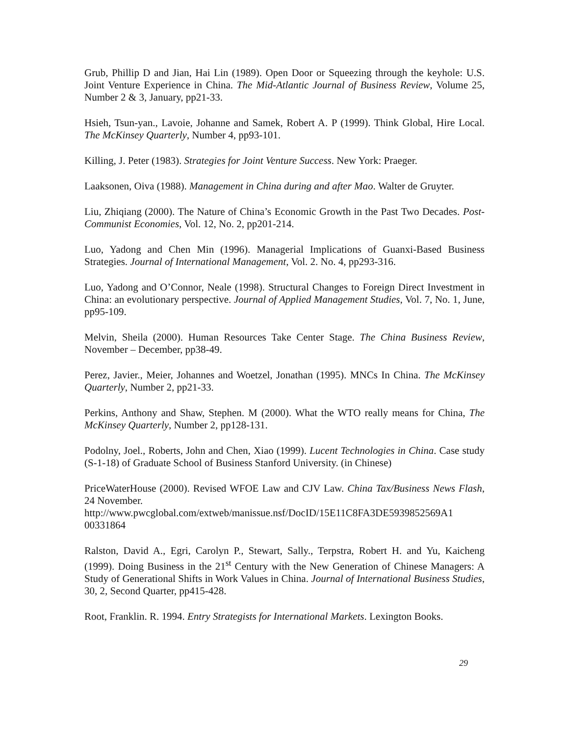Grub, Phillip D and Jian, Hai Lin (1989). Open Door or Squeezing through the keyhole: U.S. Joint Venture Experience in China. The Mid-Atlantic Journal of Business Review, Volume 25, Number 2 & 3, January, pp21-33.
Hsieh, Tsun-yan., Lavoie, Johanne and Samek, Robert A. P (1999). Think Global, Hire Local. The McKinsey Quarterly, Number 4, pp93-101.
Killing, J. Peter (1983). Strategies for Joint Venture Success. New York: Praeger.
Laaksonen, Oiva (1988). Management in China during and after Mao. Walter de Gruyter.
Liu, Zhiqiang (2000). The Nature of China’s Economic Growth in the Past Two Decades. Post-Communist Economies, Vol. 12, No. 2, pp201-214.
Luo, Yadong and Chen Min (1996). Managerial Implications of Guanxi-Based Business Strategies. Journal of International Management, Vol. 2. No. 4, pp293-316.
Luo, Yadong and O’Connor, Neale (1998). Structural Changes to Foreign Direct Investment in China: an evolutionary perspective. Journal of Applied Management Studies, Vol. 7, No. 1, June, pp95-109.
Melvin, Sheila (2000). Human Resources Take Center Stage. The China Business Review, November – December, pp38-49.
Perez, Javier., Meier, Johannes and Woetzel, Jonathan (1995). MNCs In China. The McKinsey Quarterly, Number 2, pp21-33.
Perkins, Anthony and Shaw, Stephen. M (2000). What the WTO really means for China, The McKinsey Quarterly, Number 2, pp128-131.
Podolny, Joel., Roberts, John and Chen, Xiao (1999). Lucent Technologies in China. Case study (S-1-18) of Graduate School of Business Stanford University. (in Chinese)
PriceWaterHouse (2000). Revised WFOE Law and CJV Law. China Tax/Business News Flash, 24 November.
http://www.pwcglobal.com/extweb/manissue.nsf/DocID/15E11C8FA3DE5939852569A1 00331864
Ralston, David A., Egri, Carolyn P., Stewart, Sally., Terpstra, Robert H. and Yu, Kaicheng (1999). Doing Business in the 21<sup>st</sup> Century with the New Generation of Chinese Managers: A Study of Generational Shifts in Work Values in China. Journal of International Business Studies, 30, 2, Second Quarter, pp415-428.
Root, Franklin. R. 1994. Entry Strategists for International Markets. Lexington Books.
29